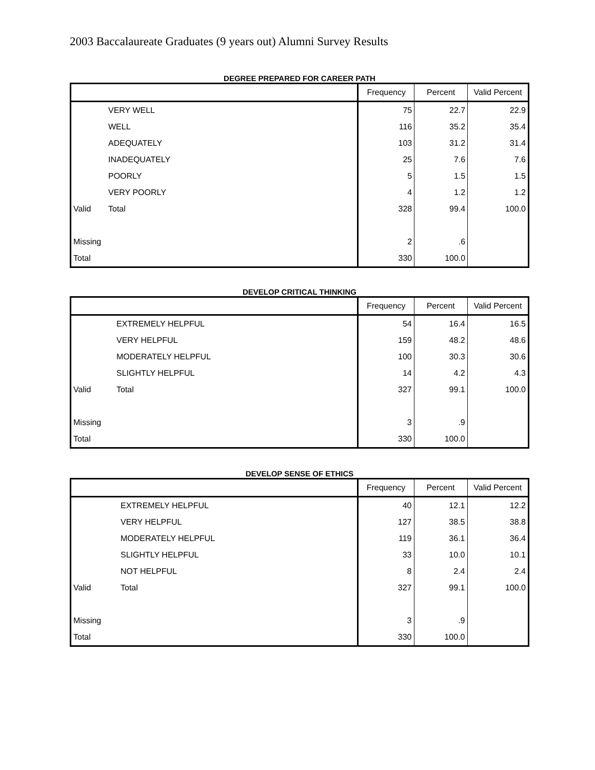2003 Baccalaureate Graduates (9 years out) Alumni Survey Results
DEGREE PREPARED FOR CAREER PATH
| | | Frequency | Percent | Valid Percent |
| --- | --- | --- | --- | --- |
| | VERY WELL | 75 | 22.7 | 22.9 |
| | WELL | 116 | 35.2 | 35.4 |
| | ADEQUATELY | 103 | 31.2 | 31.4 |
| | INADEQUATELY | 25 | 7.6 | 7.6 |
| | POORLY | 5 | 1.5 | 1.5 |
| | VERY POORLY | 4 | 1.2 | 1.2 |
| Valid | Total | 328 | 99.4 | 100.0 |
| Missing | | 2 | .6 | |
| Total | | 330 | 100.0 | |
DEVELOP CRITICAL THINKING
| | | Frequency | Percent | Valid Percent |
| --- | --- | --- | --- | --- |
| | EXTREMELY HELPFUL | 54 | 16.4 | 16.5 |
| | VERY HELPFUL | 159 | 48.2 | 48.6 |
| | MODERATELY HELPFUL | 100 | 30.3 | 30.6 |
| | SLIGHTLY HELPFUL | 14 | 4.2 | 4.3 |
| Valid | Total | 327 | 99.1 | 100.0 |
| Missing | | 3 | .9 | |
| Total | | 330 | 100.0 | |
DEVELOP SENSE OF ETHICS
| | | Frequency | Percent | Valid Percent |
| --- | --- | --- | --- | --- |
| | EXTREMELY HELPFUL | 40 | 12.1 | 12.2 |
| | VERY HELPFUL | 127 | 38.5 | 38.8 |
| | MODERATELY HELPFUL | 119 | 36.1 | 36.4 |
| | SLIGHTLY HELPFUL | 33 | 10.0 | 10.1 |
| | NOT HELPFUL | 8 | 2.4 | 2.4 |
| Valid | Total | 327 | 99.1 | 100.0 |
| Missing | | 3 | .9 | |
| Total | | 330 | 100.0 | |